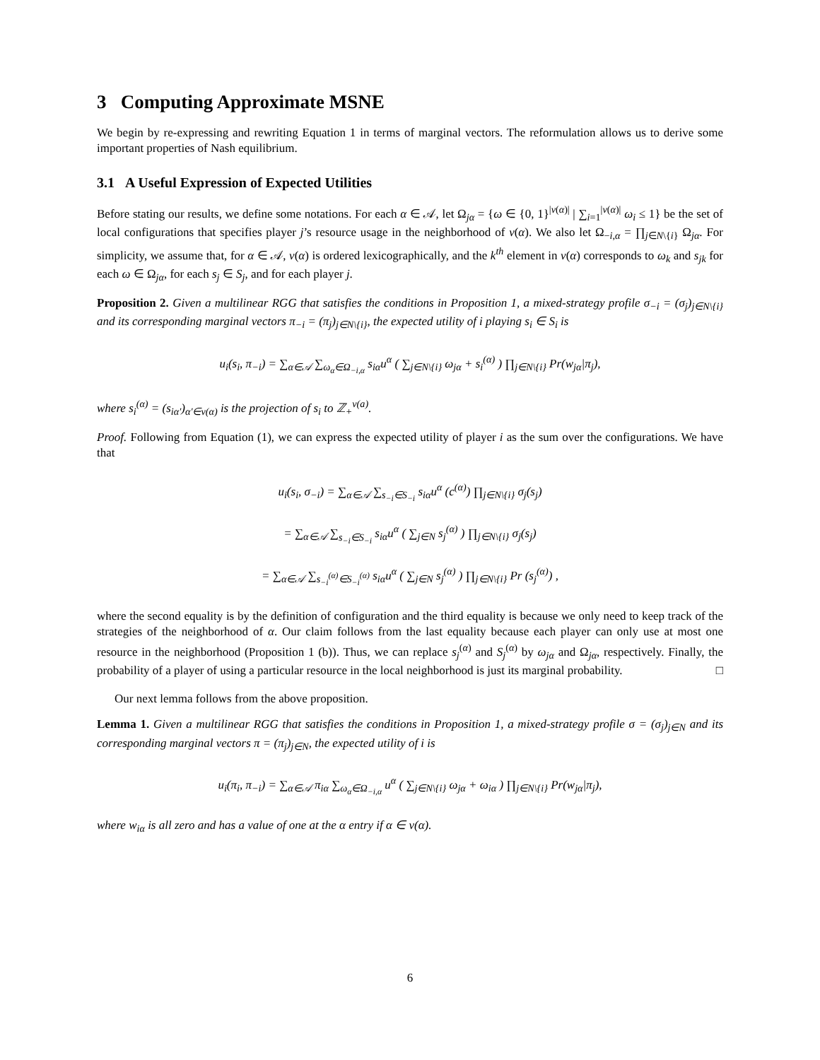3 Computing Approximate MSNE
We begin by re-expressing and rewriting Equation 1 in terms of marginal vectors. The reformulation allows us to derive some important properties of Nash equilibrium.
3.1 A Useful Expression of Expected Utilities
Before stating our results, we define some notations. For each α ∈ 𝒜, let Ω<sub>jα</sub> = {ω ∈ {0, 1}<sup>|ν(α)|</sup> | ∑<sub>i=1</sub><sup>|ν(α)|</sup> ω<sub>i</sub> ≤ 1} be the set of local configurations that specifies player j’s resource usage in the neighborhood of ν(α). We also let Ω<sub>−i,α</sub> = ∏<sub>j∈N\{i}</sub> Ω<sub>jα</sub>. For simplicity, we assume that, for α ∈ 𝒜, ν(α) is ordered lexicographically, and the k<sup>th</sup> element in ν(α) corresponds to ω<sub>k</sub> and s<sub>jk</sub> for each ω ∈ Ω<sub>jα</sub>, for each s<sub>j</sub> ∈ S<sub>j</sub>, and for each player j.
Proposition 2. Given a multilinear RGG that satisfies the conditions in Proposition 1, a mixed-strategy profile σ<sub>−i</sub> = (σ<sub>j</sub>)<sub>j∈N\{i}</sub> and its corresponding marginal vectors π<sub>−i</sub> = (π<sub>j</sub>)<sub>j∈N\{i}</sub>, the expected utility of i playing s<sub>i</sub> ∈ S<sub>i</sub> is
u<sub>i</sub>(s<sub>i</sub>, π<sub>−i</sub>) = ∑<sub>α∈𝒜</sub> ∑<sub>ω<sub>α</sub>∈Ω<sub>−i,α</sub></sub> s<sub>iα</sub>u<sup>α</sup> ( ∑<sub>j∈N\{i}</sub> ω<sub>jα</sub> + s<sub>i</sub><sup>(α)</sup> ) ∏<sub>j∈N\{i}</sub> Pr(w<sub>jα</sub>|π<sub>j</sub>),
where s<sub>i</sub><sup>(α)</sup> = (s<sub>iα′</sub>)<sub>α′∈ν(α)</sub> is the projection of s<sub>i</sub> to ℤ<sub>+</sub><sup>ν(a)</sup>.
Proof. Following from Equation (1), we can express the expected utility of player i as the sum over the configurations. We have that
u<sub>i</sub>(s<sub>i</sub>, σ<sub>−i</sub>) = ∑<sub>α∈𝒜</sub> ∑<sub>s<sub>−i</sub>∈S<sub>−i</sub></sub> s<sub>iα</sub>u<sup>α</sup> (c<sup>(α)</sup>) ∏<sub>j∈N\{i}</sub> σ<sub>j</sub>(s<sub>j</sub>)
= ∑<sub>α∈𝒜</sub> ∑<sub>s<sub>−i</sub>∈S<sub>−i</sub></sub> s<sub>iα</sub>u<sup>α</sup> ( ∑<sub>j∈N</sub> s<sub>j</sub><sup>(α)</sup> ) ∏<sub>j∈N\{i}</sub> σ<sub>j</sub>(s<sub>j</sub>)
= ∑<sub>α∈𝒜</sub> ∑<sub>s<sub>−i</sub><sup>(α)</sup>∈S<sub>−i</sub><sup>(α)</sup></sub> s<sub>iα</sub>u<sup>α</sup> ( ∑<sub>j∈N</sub> s<sub>j</sub><sup>(α)</sup> ) ∏<sub>j∈N\{i}</sub> Pr (s<sub>j</sub><sup>(α)</sup>) ,
where the second equality is by the definition of configuration and the third equality is because we only need to keep track of the strategies of the neighborhood of α. Our claim follows from the last equality because each player can only use at most one resource in the neighborhood (Proposition 1 (b)). Thus, we can replace s<sub>j</sub><sup>(α)</sup> and S<sub>j</sub><sup>(α)</sup> by ω<sub>jα</sub> and Ω<sub>jα</sub>, respectively. Finally, the probability of a player of using a particular resource in the local neighborhood is just its marginal probability. □
Our next lemma follows from the above proposition.
Lemma 1. Given a multilinear RGG that satisfies the conditions in Proposition 1, a mixed-strategy profile σ = (σ<sub>j</sub>)<sub>j∈N</sub> and its corresponding marginal vectors π = (π<sub>j</sub>)<sub>j∈N</sub>, the expected utility of i is
u<sub>i</sub>(π<sub>i</sub>, π<sub>−i</sub>) = ∑<sub>α∈𝒜</sub> π<sub>iα</sub> ∑<sub>ω<sub>α</sub>∈Ω<sub>−i,α</sub></sub> u<sup>α</sup> ( ∑<sub>j∈N\{i}</sub> ω<sub>jα</sub> + ω<sub>iα</sub> ) ∏<sub>j∈N\{i}</sub> Pr(w<sub>jα</sub>|π<sub>j</sub>),
where w<sub>iα</sub> is all zero and has a value of one at the α entry if α ∈ ν(α).
6